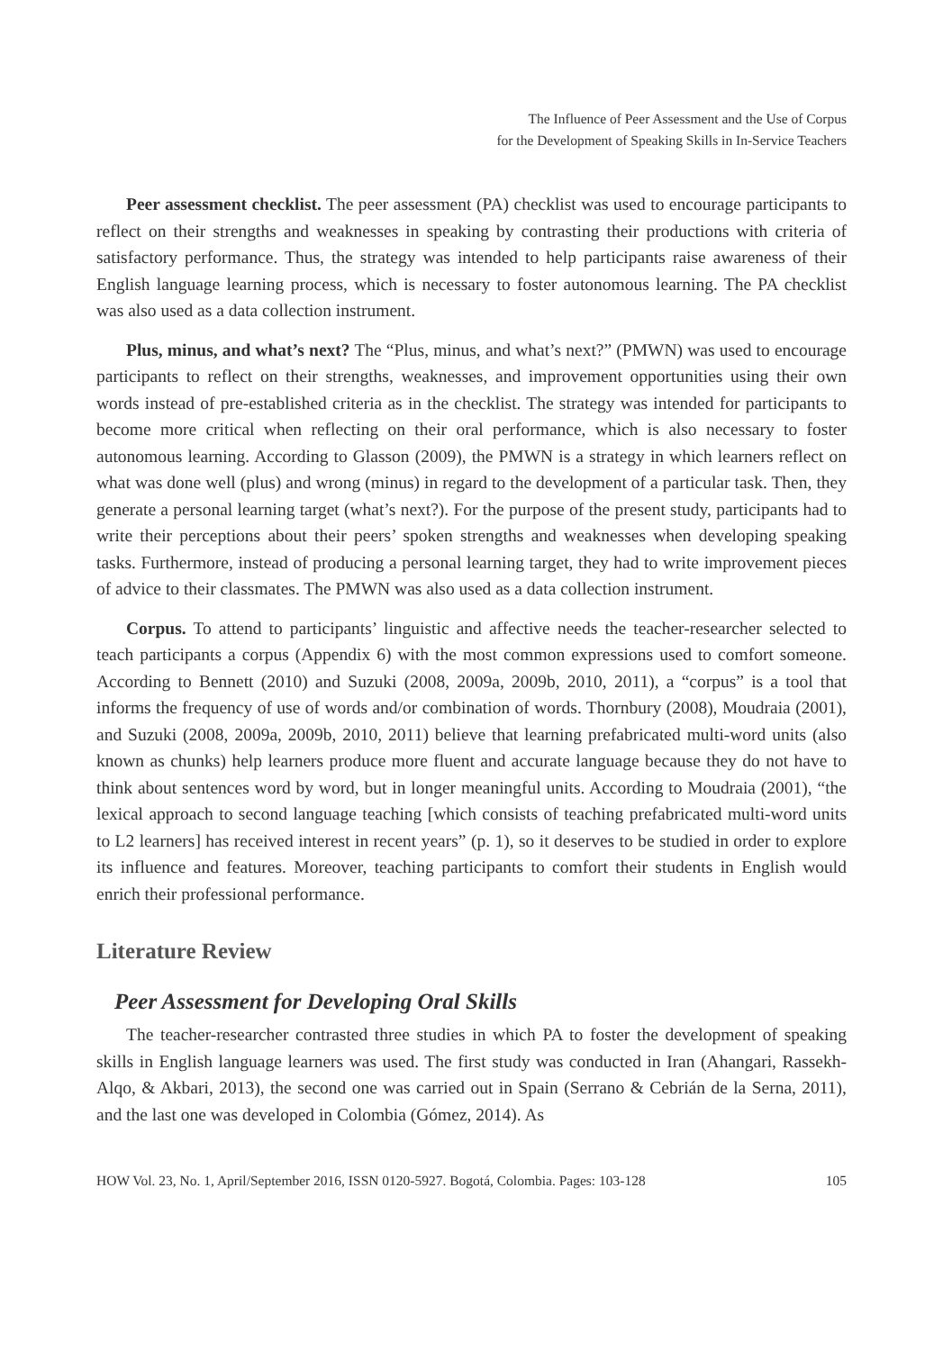The Influence of Peer Assessment and the Use of Corpus
for the Development of Speaking Skills in In-Service Teachers
Peer assessment checklist. The peer assessment (PA) checklist was used to encourage participants to reflect on their strengths and weaknesses in speaking by contrasting their productions with criteria of satisfactory performance. Thus, the strategy was intended to help participants raise awareness of their English language learning process, which is necessary to foster autonomous learning. The PA checklist was also used as a data collection instrument.
Plus, minus, and what’s next? The “Plus, minus, and what’s next?” (PMWN) was used to encourage participants to reflect on their strengths, weaknesses, and improvement opportunities using their own words instead of pre-established criteria as in the checklist. The strategy was intended for participants to become more critical when reflecting on their oral performance, which is also necessary to foster autonomous learning. According to Glasson (2009), the PMWN is a strategy in which learners reflect on what was done well (plus) and wrong (minus) in regard to the development of a particular task. Then, they generate a personal learning target (what’s next?). For the purpose of the present study, participants had to write their perceptions about their peers’ spoken strengths and weaknesses when developing speaking tasks. Furthermore, instead of producing a personal learning target, they had to write improvement pieces of advice to their classmates. The PMWN was also used as a data collection instrument.
Corpus. To attend to participants’ linguistic and affective needs the teacher-researcher selected to teach participants a corpus (Appendix 6) with the most common expressions used to comfort someone. According to Bennett (2010) and Suzuki (2008, 2009a, 2009b, 2010, 2011), a “corpus” is a tool that informs the frequency of use of words and/or combination of words. Thornbury (2008), Moudraia (2001), and Suzuki (2008, 2009a, 2009b, 2010, 2011) believe that learning prefabricated multi-word units (also known as chunks) help learners produce more fluent and accurate language because they do not have to think about sentences word by word, but in longer meaningful units. According to Moudraia (2001), “the lexical approach to second language teaching [which consists of teaching prefabricated multi-word units to L2 learners] has received interest in recent years” (p. 1), so it deserves to be studied in order to explore its influence and features. Moreover, teaching participants to comfort their students in English would enrich their professional performance.
Literature Review
Peer Assessment for Developing Oral Skills
The teacher-researcher contrasted three studies in which PA to foster the development of speaking skills in English language learners was used. The first study was conducted in Iran (Ahangari, Rassekh-Alqo, & Akbari, 2013), the second one was carried out in Spain (Serrano & Cebrián de la Serna, 2011), and the last one was developed in Colombia (Gómez, 2014). As
HOW Vol. 23, No. 1, April/September 2016, ISSN 0120-5927. Bogotá, Colombia. Pages: 103-128 105